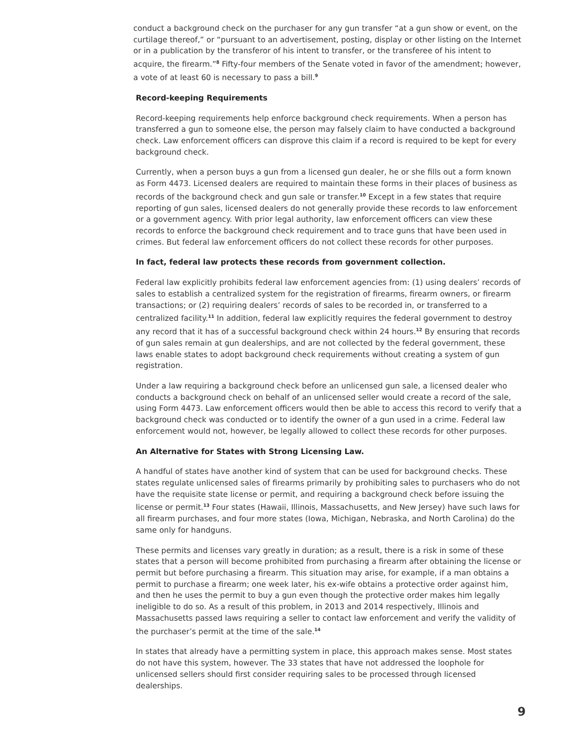conduct a background check on the purchaser for any gun transfer “at a gun show or event, on the curtilage thereof,” or “pursuant to an advertisement, posting, display or other listing on the Internet or in a publication by the transferor of his intent to transfer, or the transferee of his intent to acquire, the firearm.”<sup>8</sup> Fifty-four members of the Senate voted in favor of the amendment; however, a vote of at least 60 is necessary to pass a bill.<sup>9</sup>
Record-keeping Requirements
Record-keeping requirements help enforce background check requirements. When a person has transferred a gun to someone else, the person may falsely claim to have conducted a background check. Law enforcement officers can disprove this claim if a record is required to be kept for every background check.
Currently, when a person buys a gun from a licensed gun dealer, he or she fills out a form known as Form 4473. Licensed dealers are required to maintain these forms in their places of business as records of the background check and gun sale or transfer.<sup>10</sup> Except in a few states that require reporting of gun sales, licensed dealers do not generally provide these records to law enforcement or a government agency. With prior legal authority, law enforcement officers can view these records to enforce the background check requirement and to trace guns that have been used in crimes. But federal law enforcement officers do not collect these records for other purposes.
In fact, federal law protects these records from government collection.
Federal law explicitly prohibits federal law enforcement agencies from: (1) using dealers’ records of sales to establish a centralized system for the registration of firearms, firearm owners, or firearm transactions; or (2) requiring dealers’ records of sales to be recorded in, or transferred to a centralized facility.<sup>11</sup> In addition, federal law explicitly requires the federal government to destroy any record that it has of a successful background check within 24 hours.<sup>12</sup> By ensuring that records of gun sales remain at gun dealerships, and are not collected by the federal government, these laws enable states to adopt background check requirements without creating a system of gun registration.
Under a law requiring a background check before an unlicensed gun sale, a licensed dealer who conducts a background check on behalf of an unlicensed seller would create a record of the sale, using Form 4473. Law enforcement officers would then be able to access this record to verify that a background check was conducted or to identify the owner of a gun used in a crime. Federal law enforcement would not, however, be legally allowed to collect these records for other purposes.
An Alternative for States with Strong Licensing Law.
A handful of states have another kind of system that can be used for background checks. These states regulate unlicensed sales of firearms primarily by prohibiting sales to purchasers who do not have the requisite state license or permit, and requiring a background check before issuing the license or permit.<sup>13</sup> Four states (Hawaii, Illinois, Massachusetts, and New Jersey) have such laws for all firearm purchases, and four more states (Iowa, Michigan, Nebraska, and North Carolina) do the same only for handguns.
These permits and licenses vary greatly in duration; as a result, there is a risk in some of these states that a person will become prohibited from purchasing a firearm after obtaining the license or permit but before purchasing a firearm. This situation may arise, for example, if a man obtains a permit to purchase a firearm; one week later, his ex-wife obtains a protective order against him, and then he uses the permit to buy a gun even though the protective order makes him legally ineligible to do so. As a result of this problem, in 2013 and 2014 respectively, Illinois and Massachusetts passed laws requiring a seller to contact law enforcement and verify the validity of the purchaser’s permit at the time of the sale.<sup>14</sup>
In states that already have a permitting system in place, this approach makes sense. Most states do not have this system, however. The 33 states that have not addressed the loophole for unlicensed sellers should first consider requiring sales to be processed through licensed dealerships.
9